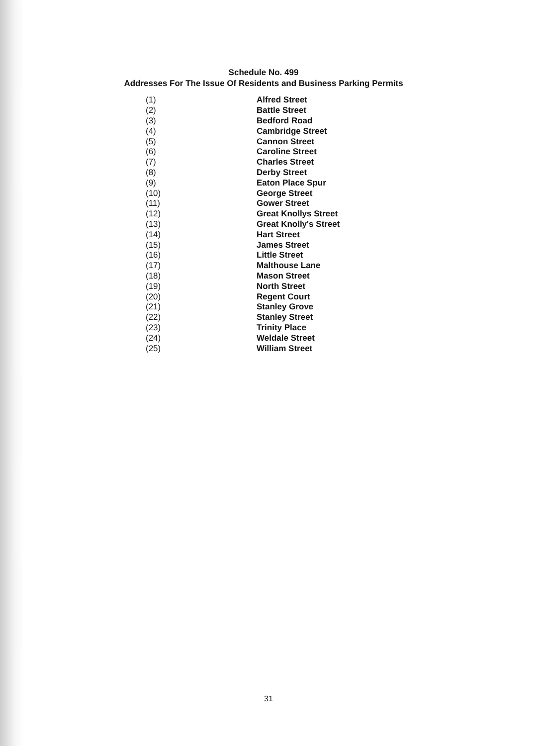Schedule No. 499
Addresses For The Issue Of Residents and Business Parking Permits
| (1) | Alfred Street |
| (2) | Battle Street |
| (3) | Bedford Road |
| (4) | Cambridge Street |
| (5) | Cannon Street |
| (6) | Caroline Street |
| (7) | Charles Street |
| (8) | Derby Street |
| (9) | Eaton Place Spur |
| (10) | George Street |
| (11) | Gower Street |
| (12) | Great Knollys Street |
| (13) | Great Knolly's Street |
| (14) | Hart Street |
| (15) | James Street |
| (16) | Little Street |
| (17) | Malthouse Lane |
| (18) | Mason Street |
| (19) | North Street |
| (20) | Regent Court |
| (21) | Stanley Grove |
| (22) | Stanley Street |
| (23) | Trinity Place |
| (24) | Weldale Street |
| (25) | William Street |
31